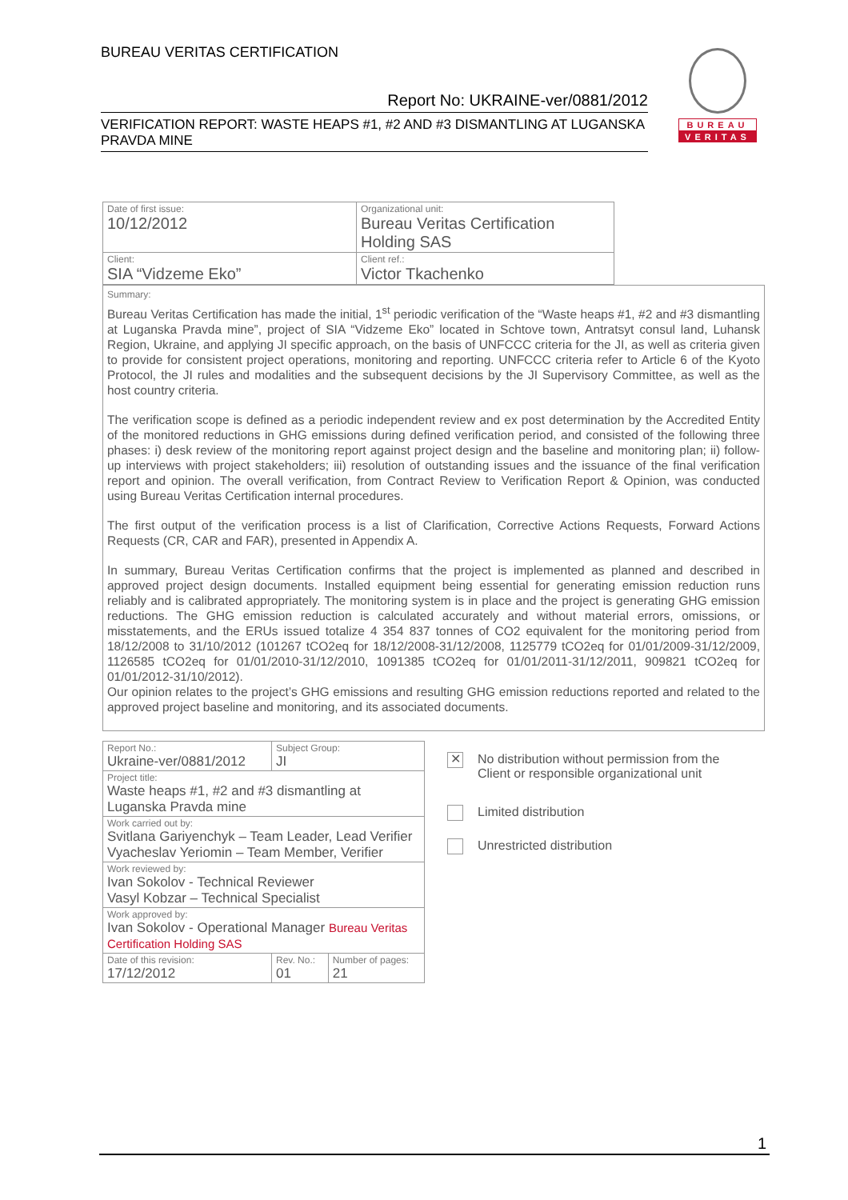BUREAU VERITAS CERTIFICATION
Report No: UKRAINE-ver/0881/2012
VERIFICATION REPORT: WASTE HEAPS #1, #2 AND #3 DISMANTLING AT LUGANSKA PRAVDA MINE
BUREAU
VERITAS
| Date of first issue: 10/12/2012 | Organizational unit: Bureau Veritas Certification Holding SAS |
| Client: SIA “Vidzeme Eko” | Client ref.: Victor Tkachenko |
Summary:
Bureau Veritas Certification has made the initial, 1<sup>st</sup> periodic verification of the “Waste heaps #1, #2 and #3 dismantling at Luganska Pravda mine”, project of SIA “Vidzeme Eko” located in Schtove town, Antratsyt consul land, Luhansk Region, Ukraine, and applying JI specific approach, on the basis of UNFCCC criteria for the JI, as well as criteria given to provide for consistent project operations, monitoring and reporting. UNFCCC criteria refer to Article 6 of the Kyoto Protocol, the JI rules and modalities and the subsequent decisions by the JI Supervisory Committee, as well as the host country criteria.
The verification scope is defined as a periodic independent review and ex post determination by the Accredited Entity of the monitored reductions in GHG emissions during defined verification period, and consisted of the following three phases: i) desk review of the monitoring report against project design and the baseline and monitoring plan; ii) follow-up interviews with project stakeholders; iii) resolution of outstanding issues and the issuance of the final verification report and opinion. The overall verification, from Contract Review to Verification Report & Opinion, was conducted using Bureau Veritas Certification internal procedures.
The first output of the verification process is a list of Clarification, Corrective Actions Requests, Forward Actions Requests (CR, CAR and FAR), presented in Appendix A.
In summary, Bureau Veritas Certification confirms that the project is implemented as planned and described in approved project design documents. Installed equipment being essential for generating emission reduction runs reliably and is calibrated appropriately. The monitoring system is in place and the project is generating GHG emission reductions. The GHG emission reduction is calculated accurately and without material errors, omissions, or misstatements, and the ERUs issued totalize 4 354 837 tonnes of CO2 equivalent for the monitoring period from 18/12/2008 to 31/10/2012 (101267 tCO2eq for 18/12/2008-31/12/2008, 1125779 tCO2eq for 01/01/2009-31/12/2009, 1126585 tCO2eq for 01/01/2010-31/12/2010, 1091385 tCO2eq for 01/01/2011-31/12/2011, 909821 tCO2eq for 01/01/2012-31/10/2012).
Our opinion relates to the project’s GHG emissions and resulting GHG emission reductions reported and related to the approved project baseline and monitoring, and its associated documents.
| Report No.: Ukraine-ver/0881/2012 | Subject Group: JI | |
| Project title: Waste heaps #1, #2 and #3 dismantling at Luganska Pravda mine | | |
| Work carried out by: Svitlana Gariyenchyk – Team Leader, Lead Verifier Vyacheslav Yeriomin – Team Member, Verifier | | |
| Work reviewed by: Ivan Sokolov - Technical Reviewer Vasyl Kobzar – Technical Specialist | | |
| Work approved by: Ivan Sokolov - Operational Manager Bureau Veritas Certification Holding SAS | | |
| Date of this revision: 17/12/2012 | Rev. No.: 01 | Number of pages: 21 |
✕
No distribution without permission from the
Client or responsible organizational unit
Limited distribution
Unrestricted distribution
1